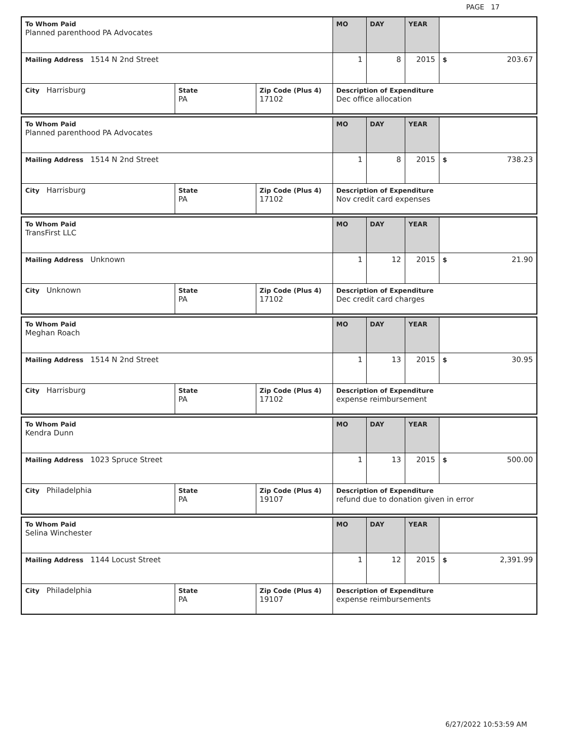PAGE 17
| To Whom Paid Planned parenthood PA Advocates | | | MO | DAY | YEAR | |
| Mailing Address 1514 N 2nd Street | | | 1 | 8 | 2015 | $ 203.67 |
| City Harrisburg | State PA | Zip Code (Plus 4) 17102 | Description of Expenditure Dec office allocation | | | |
| To Whom Paid Planned parenthood PA Advocates | | | MO | DAY | YEAR | |
| Mailing Address 1514 N 2nd Street | | | 1 | 8 | 2015 | $ 738.23 |
| City Harrisburg | State PA | Zip Code (Plus 4) 17102 | Description of Expenditure Nov credit card expenses | | | |
| To Whom Paid TransFirst LLC | | | MO | DAY | YEAR | |
| Mailing Address Unknown | | | 1 | 12 | 2015 | $ 21.90 |
| City Unknown | State PA | Zip Code (Plus 4) 17102 | Description of Expenditure Dec credit card charges | | | |
| To Whom Paid Meghan Roach | | | MO | DAY | YEAR | |
| Mailing Address 1514 N 2nd Street | | | 1 | 13 | 2015 | $ 30.95 |
| City Harrisburg | State PA | Zip Code (Plus 4) 17102 | Description of Expenditure expense reimbursement | | | |
| To Whom Paid Kendra Dunn | | | MO | DAY | YEAR | |
| Mailing Address 1023 Spruce Street | | | 1 | 13 | 2015 | $ 500.00 |
| City Philadelphia | State PA | Zip Code (Plus 4) 19107 | Description of Expenditure refund due to donation given in error | | | |
| To Whom Paid Selina Winchester | | | MO | DAY | YEAR | |
| Mailing Address 1144 Locust Street | | | 1 | 12 | 2015 | $ 2,391.99 |
| City Philadelphia | State PA | Zip Code (Plus 4) 19107 | Description of Expenditure expense reimbursements | | | |
6/27/2022 10:53:59 AM